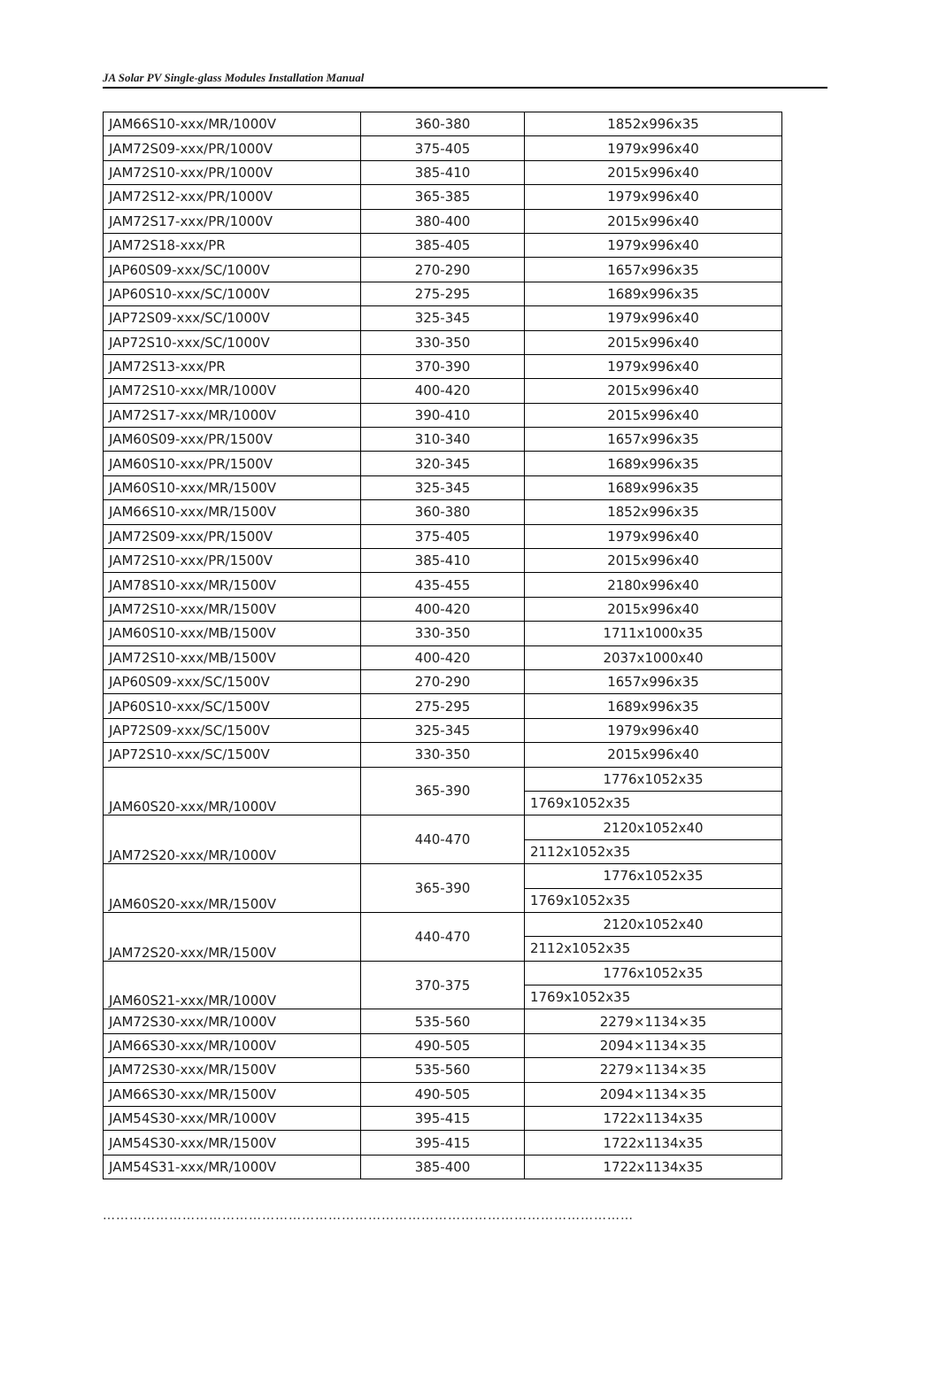JA Solar PV Single-glass Modules Installation Manual
| JAM66S10-xxx/MR/1000V | 360-380 | 1852x996x35 |
| JAM72S09-xxx/PR/1000V | 375-405 | 1979x996x40 |
| JAM72S10-xxx/PR/1000V | 385-410 | 2015x996x40 |
| JAM72S12-xxx/PR/1000V | 365-385 | 1979x996x40 |
| JAM72S17-xxx/PR/1000V | 380-400 | 2015x996x40 |
| JAM72S18-xxx/PR | 385-405 | 1979x996x40 |
| JAP60S09-xxx/SC/1000V | 270-290 | 1657x996x35 |
| JAP60S10-xxx/SC/1000V | 275-295 | 1689x996x35 |
| JAP72S09-xxx/SC/1000V | 325-345 | 1979x996x40 |
| JAP72S10-xxx/SC/1000V | 330-350 | 2015x996x40 |
| JAM72S13-xxx/PR | 370-390 | 1979x996x40 |
| JAM72S10-xxx/MR/1000V | 400-420 | 2015x996x40 |
| JAM72S17-xxx/MR/1000V | 390-410 | 2015x996x40 |
| JAM60S09-xxx/PR/1500V | 310-340 | 1657x996x35 |
| JAM60S10-xxx/PR/1500V | 320-345 | 1689x996x35 |
| JAM60S10-xxx/MR/1500V | 325-345 | 1689x996x35 |
| JAM66S10-xxx/MR/1500V | 360-380 | 1852x996x35 |
| JAM72S09-xxx/PR/1500V | 375-405 | 1979x996x40 |
| JAM72S10-xxx/PR/1500V | 385-410 | 2015x996x40 |
| JAM78S10-xxx/MR/1500V | 435-455 | 2180x996x40 |
| JAM72S10-xxx/MR/1500V | 400-420 | 2015x996x40 |
| JAM60S10-xxx/MB/1500V | 330-350 | 1711x1000x35 |
| JAM72S10-xxx/MB/1500V | 400-420 | 2037x1000x40 |
| JAP60S09-xxx/SC/1500V | 270-290 | 1657x996x35 |
| JAP60S10-xxx/SC/1500V | 275-295 | 1689x996x35 |
| JAP72S09-xxx/SC/1500V | 325-345 | 1979x996x40 |
| JAP72S10-xxx/SC/1500V | 330-350 | 2015x996x40 |
| JAM60S20-xxx/MR/1000V | 365-390 | 1776x1052x35 |
| | | 1769x1052x35 |
| JAM72S20-xxx/MR/1000V | 440-470 | 2120x1052x40 |
| | | 2112x1052x35 |
| JAM60S20-xxx/MR/1500V | 365-390 | 1776x1052x35 |
| | | 1769x1052x35 |
| JAM72S20-xxx/MR/1500V | 440-470 | 2120x1052x40 |
| | | 2112x1052x35 |
| JAM60S21-xxx/MR/1000V | 370-375 | 1776x1052x35 |
| | | 1769x1052x35 |
| JAM72S30-xxx/MR/1000V | 535-560 | 2279×1134×35 |
| JAM66S30-xxx/MR/1000V | 490-505 | 2094×1134×35 |
| JAM72S30-xxx/MR/1500V | 535-560 | 2279×1134×35 |
| JAM66S30-xxx/MR/1500V | 490-505 | 2094×1134×35 |
| JAM54S30-xxx/MR/1000V | 395-415 | 1722x1134x35 |
| JAM54S30-xxx/MR/1500V | 395-415 | 1722x1134x35 |
| JAM54S31-xxx/MR/1000V | 385-400 | 1722x1134x35 |
…………………………………………………………………………………………………………